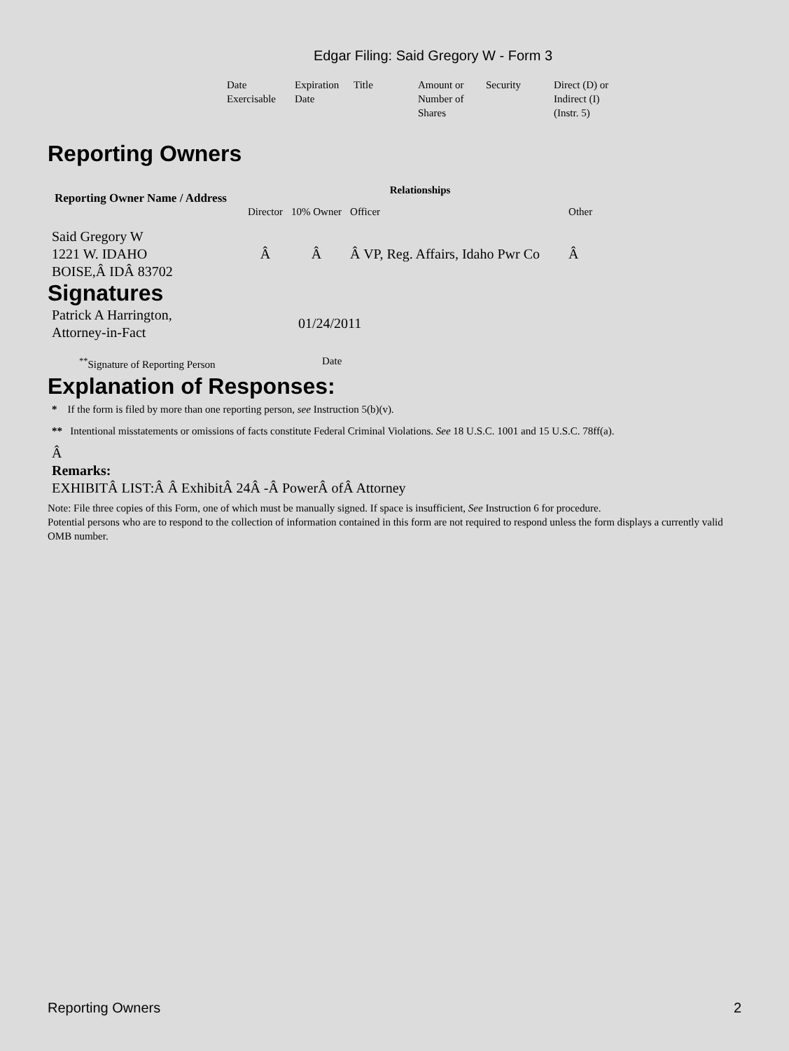Edgar Filing: Said Gregory W - Form 3
| Date Exercisable | Expiration Date | Title | Amount or Number of Shares | Security | Direct (D) or Indirect (I) (Instr. 5) |
Reporting Owners
| Reporting Owner Name / Address | Relationships | | | |
| --- | --- | --- | --- | --- |
| | Director | 10% Owner | Officer | Other |
| Said Gregory W 1221 W. IDAHO BOISE,Â IDÂ 83702 | Â | Â | Â VP, Reg. Affairs, Idaho Pwr Co | Â |
Signatures
| Patrick A Harrington, Attorney-in-Fact | 01/24/2011 |
| <sup>**</sup> Signature of Reporting Person | Date |
Explanation of Responses:
* If the form is filed by more than one reporting person, see Instruction 5(b)(v).
** Intentional misstatements or omissions of facts constitute Federal Criminal Violations. See 18 U.S.C. 1001 and 15 U.S.C. 78ff(a).
Â
Remarks:
EXHIBITÂ LIST:Â Â ExhibitÂ 24Â -Â PowerÂ ofÂ Attorney
Note: File three copies of this Form, one of which must be manually signed. If space is insufficient, See Instruction 6 for procedure.
Potential persons who are to respond to the collection of information contained in this form are not required to respond unless the form displays a currently valid OMB number.
Reporting Owners 2